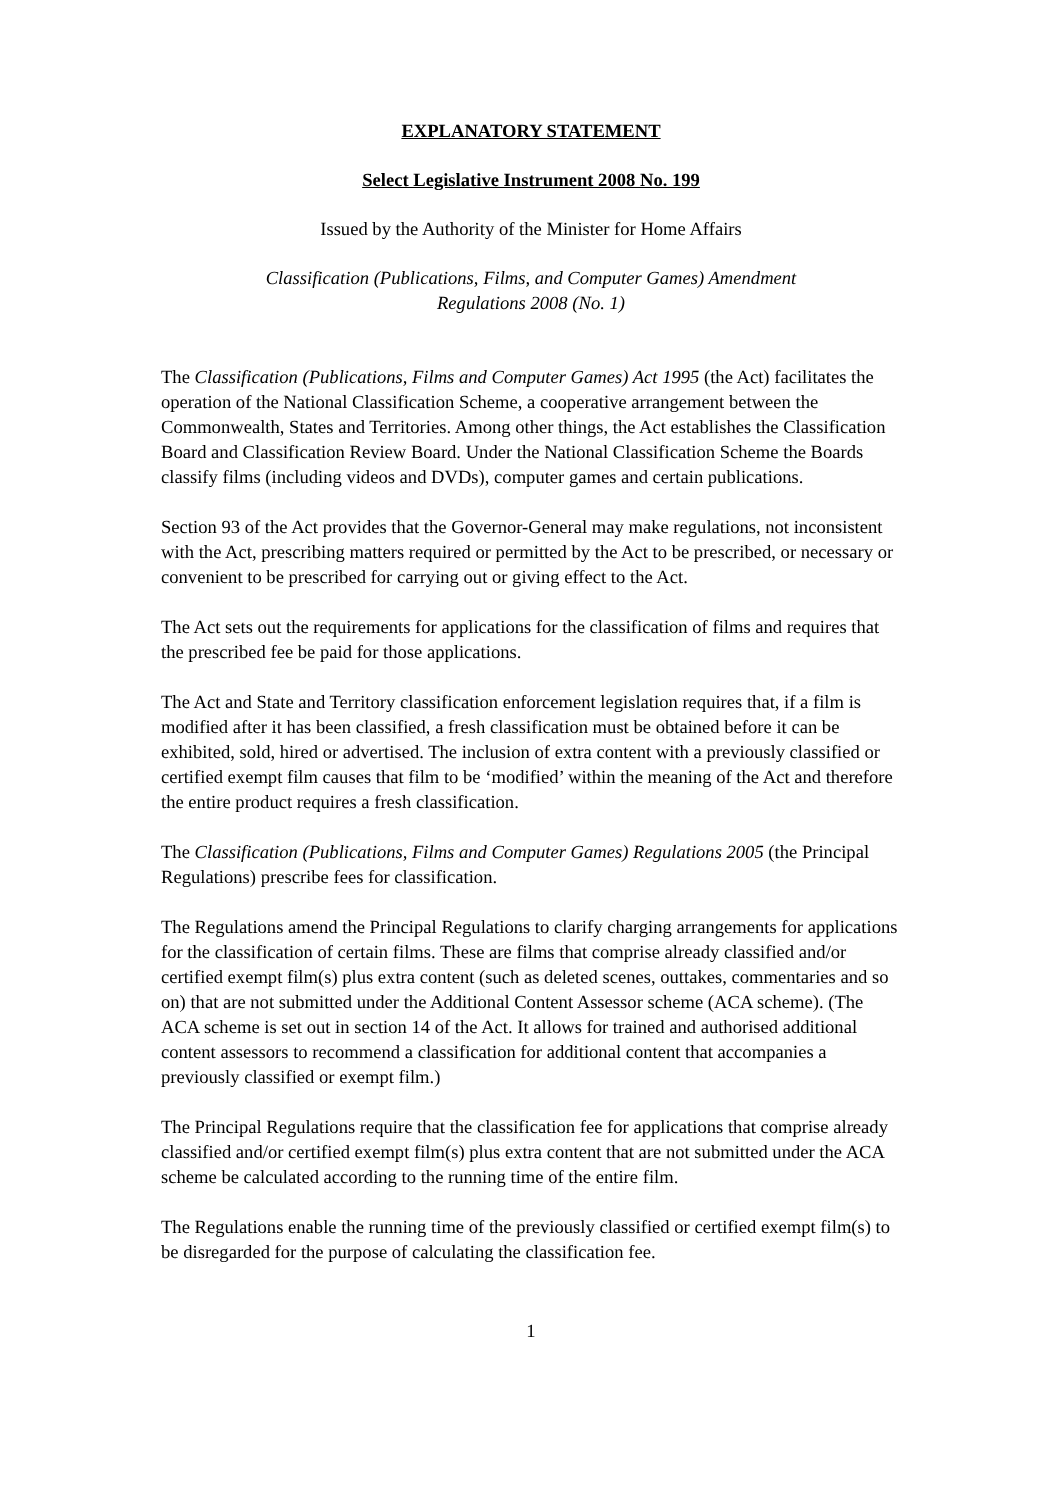EXPLANATORY STATEMENT
Select Legislative Instrument 2008 No. 199
Issued by the Authority of the Minister for Home Affairs
Classification (Publications, Films, and Computer Games) Amendment
Regulations 2008 (No. 1)
The Classification (Publications, Films and Computer Games) Act 1995 (the Act) facilitates the operation of the National Classification Scheme, a cooperative arrangement between the Commonwealth, States and Territories. Among other things, the Act establishes the Classification Board and Classification Review Board. Under the National Classification Scheme the Boards classify films (including videos and DVDs), computer games and certain publications.
Section 93 of the Act provides that the Governor-General may make regulations, not inconsistent with the Act, prescribing matters required or permitted by the Act to be prescribed, or necessary or convenient to be prescribed for carrying out or giving effect to the Act.
The Act sets out the requirements for applications for the classification of films and requires that the prescribed fee be paid for those applications.
The Act and State and Territory classification enforcement legislation requires that, if a film is modified after it has been classified, a fresh classification must be obtained before it can be exhibited, sold, hired or advertised. The inclusion of extra content with a previously classified or certified exempt film causes that film to be ‘modified’ within the meaning of the Act and therefore the entire product requires a fresh classification.
The Classification (Publications, Films and Computer Games) Regulations 2005 (the Principal Regulations) prescribe fees for classification.
The Regulations amend the Principal Regulations to clarify charging arrangements for applications for the classification of certain films. These are films that comprise already classified and/or certified exempt film(s) plus extra content (such as deleted scenes, outtakes, commentaries and so on) that are not submitted under the Additional Content Assessor scheme (ACA scheme). (The ACA scheme is set out in section 14 of the Act. It allows for trained and authorised additional content assessors to recommend a classification for additional content that accompanies a previously classified or exempt film.)
The Principal Regulations require that the classification fee for applications that comprise already classified and/or certified exempt film(s) plus extra content that are not submitted under the ACA scheme be calculated according to the running time of the entire film.
The Regulations enable the running time of the previously classified or certified exempt film(s) to be disregarded for the purpose of calculating the classification fee.
1